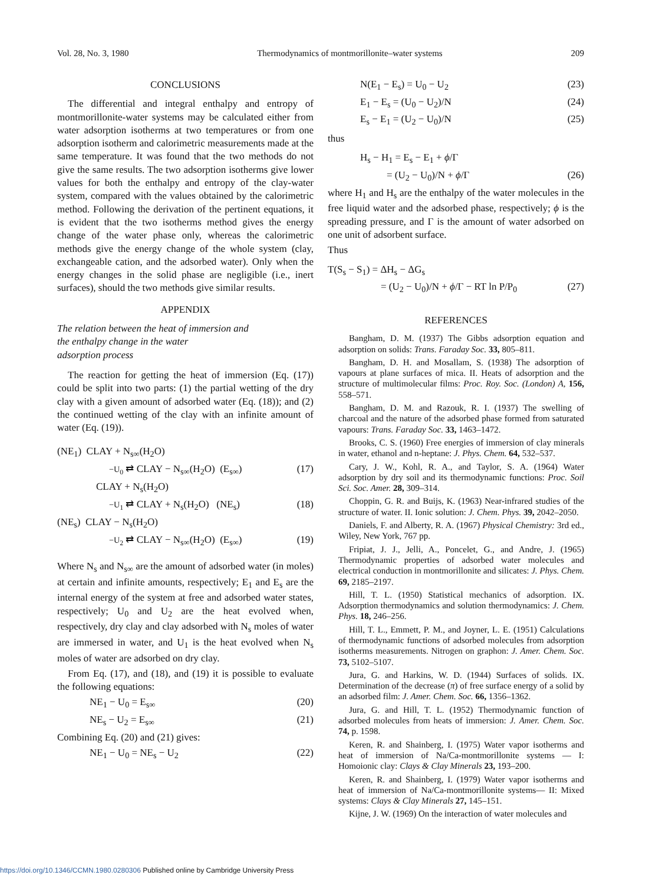Vol. 28, No. 3, 1980 Thermodynamics of montmorillonite–water systems 209
CONCLUSIONS
The differential and integral enthalpy and entropy of montmorillonite-water systems may be calculated either from water adsorption isotherms at two temperatures or from one adsorption isotherm and calorimetric measurements made at the same temperature. It was found that the two methods do not give the same results. The two adsorption isotherms give lower values for both the enthalpy and entropy of the clay-water system, compared with the values obtained by the calorimetric method. Following the derivation of the pertinent equations, it is evident that the two isotherms method gives the energy change of the water phase only, whereas the calorimetric methods give the energy change of the whole system (clay, exchangeable cation, and the adsorbed water). Only when the energy changes in the solid phase are negligible (i.e., inert surfaces), should the two methods give similar results.
APPENDIX
The relation between the heat of immersion and
the enthalpy change in the water
adsorption process
The reaction for getting the heat of immersion (Eq. (17)) could be split into two parts: (1) the partial wetting of the dry clay with a given amount of adsorbed water (Eq. (18)); and (2) the continued wetting of the clay with an infinite amount of water (Eq. (19)).
(NE<sub>1</sub>) CLAY + N<sub>s∞</sub>(H<sub>2</sub>O)
−U<sub>0</sub> ⇄ CLAY − N<sub>s∞</sub>(H<sub>2</sub>O) (E<sub>s∞</sub>) (17)
CLAY + N<sub>s</sub>(H<sub>2</sub>O)
−U<sub>1</sub> ⇄ CLAY + N<sub>s</sub>(H<sub>2</sub>O) (NE<sub>s</sub>) (18)
(NE<sub>s</sub>) CLAY − N<sub>s</sub>(H<sub>2</sub>O)
−U<sub>2</sub> ⇄ CLAY − N<sub>s∞</sub>(H<sub>2</sub>O) (E<sub>s∞</sub>) (19)
Where N<sub>s</sub> and N<sub>s∞</sub> are the amount of adsorbed water (in moles) at certain and infinite amounts, respectively; E<sub>1</sub> and E<sub>s</sub> are the internal energy of the system at free and adsorbed water states, respectively; U<sub>0</sub> and U<sub>2</sub> are the heat evolved when, respectively, dry clay and clay adsorbed with N<sub>s</sub> moles of water are immersed in water, and U<sub>1</sub> is the heat evolved when N<sub>s</sub> moles of water are adsorbed on dry clay.
From Eq. (17), and (18), and (19) it is possible to evaluate the following equations:
NE<sub>1</sub> − U<sub>0</sub> = E<sub>s∞</sub> (20)
NE<sub>s</sub> − U<sub>2</sub> = E<sub>s∞</sub> (21)
Combining Eq. (20) and (21) gives:
NE<sub>1</sub> − U<sub>0</sub> = NE<sub>s</sub> − U<sub>2</sub> (22)
N(E<sub>1</sub> − E<sub>s</sub>) = U<sub>0</sub> − U<sub>2</sub> (23)
E<sub>1</sub> − E<sub>s</sub> = (U<sub>0</sub> − U<sub>2</sub>)/N (24)
E<sub>s</sub> − E<sub>1</sub> = (U<sub>2</sub> − U<sub>0</sub>)/N (25)
thus
H<sub>s</sub> − H<sub>1</sub> = E<sub>s</sub> − E<sub>1</sub> + ϕ/Γ
= (U<sub>2</sub> − U<sub>0</sub>)/N + ϕ/Γ (26)
where H<sub>1</sub> and H<sub>s</sub> are the enthalpy of the water molecules in the free liquid water and the adsorbed phase, respectively; ϕ is the spreading pressure, and Γ is the amount of water adsorbed on one unit of adsorbent surface.
Thus
T(S<sub>s</sub> − S<sub>1</sub>) = ΔH<sub>s</sub> − ΔG<sub>s</sub>
= (U<sub>2</sub> − U<sub>0</sub>)/N + ϕ/Γ − RT ln P/P<sub>0</sub> (27)
REFERENCES
Bangham, D. M. (1937) The Gibbs adsorption equation and adsorption on solids: Trans. Faraday Soc. 33, 805–811.
Bangham, D. H. and Mosallam, S. (1938) The adsorption of vapours at plane surfaces of mica. II. Heats of adsorption and the structure of multimolecular films: Proc. Roy. Soc. (London) A, 156, 558–571.
Bangham, D. M. and Razouk, R. I. (1937) The swelling of charcoal and the nature of the adsorbed phase formed from saturated vapours: Trans. Faraday Soc. 33, 1463–1472.
Brooks, C. S. (1960) Free energies of immersion of clay minerals in water, ethanol and n-heptane: J. Phys. Chem. 64, 532–537.
Cary, J. W., Kohl, R. A., and Taylor, S. A. (1964) Water adsorption by dry soil and its thermodynamic functions: Proc. Soil Sci. Soc. Amer. 28, 309–314.
Choppin, G. R. and Buijs, K. (1963) Near-infrared studies of the structure of water. II. Ionic solution: J. Chem. Phys. 39, 2042–2050.
Daniels, F. and Alberty, R. A. (1967) Physical Chemistry: 3rd ed., Wiley, New York, 767 pp.
Fripiat, J. J., Jelli, A., Poncelet, G., and Andre, J. (1965) Thermodynamic properties of adsorbed water molecules and electrical conduction in montmorillonite and silicates: J. Phys. Chem. 69, 2185–2197.
Hill, T. L. (1950) Statistical mechanics of adsorption. IX. Adsorption thermodynamics and solution thermodynamics: J. Chem. Phys. 18, 246–256.
Hill, T. L., Emmett, P. M., and Joyner, L. E. (1951) Calculations of thermodynamic functions of adsorbed molecules from adsorption isotherms measurements. Nitrogen on graphon: J. Amer. Chem. Soc. 73, 5102–5107.
Jura, G. and Harkins, W. D. (1944) Surfaces of solids. IX. Determination of the decrease (π) of free surface energy of a solid by an adsorbed film: J. Amer. Chem. Soc. 66, 1356–1362.
Jura, G. and Hill, T. L. (1952) Thermodynamic function of adsorbed molecules from heats of immersion: J. Amer. Chem. Soc. 74, p. 1598.
Keren, R. and Shainberg, I. (1975) Water vapor isotherms and heat of immersion of Na/Ca-montmorillonite systems — I: Homoionic clay: Clays & Clay Minerals 23, 193–200.
Keren, R. and Shainberg, I. (1979) Water vapor isotherms and heat of immersion of Na/Ca-montmorillonite systems— II: Mixed systems: Clays & Clay Minerals 27, 145–151.
Kijne, J. W. (1969) On the interaction of water molecules and
https://doi.org/10.1346/CCMN.1980.0280306 Published online by Cambridge University Press